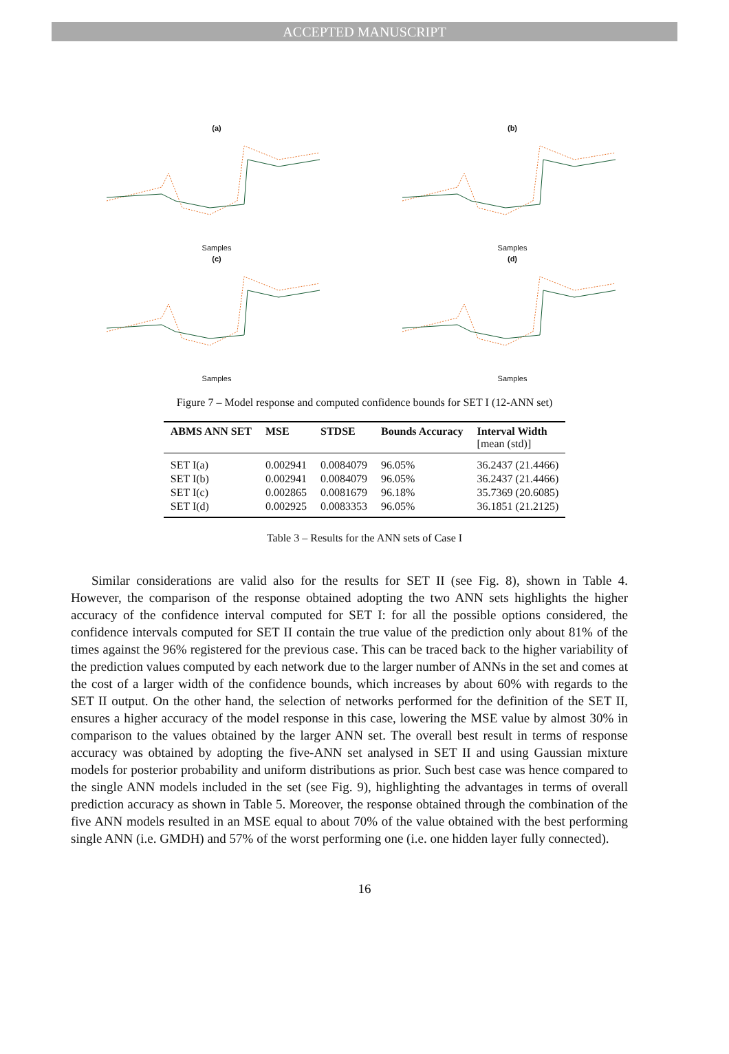ACCEPTED MANUSCRIPT
(a)
Samples
(b)
Samples
(c)
Samples
(d)
Samples
Figure 7 – Model response and computed confidence bounds for SET I (12-ANN set)
| ABMS ANN SET | MSE | STDSE | Bounds Accuracy | Interval Width [mean (std)] |
| --- | --- | --- | --- | --- |
| SET I(a) | 0.002941 | 0.0084079 | 96.05% | 36.2437 (21.4466) |
| SET I(b) | 0.002941 | 0.0084079 | 96.05% | 36.2437 (21.4466) |
| SET I(c) | 0.002865 | 0.0081679 | 96.18% | 35.7369 (20.6085) |
| SET I(d) | 0.002925 | 0.0083353 | 96.05% | 36.1851 (21.2125) |
Table 3 – Results for the ANN sets of Case I
Similar considerations are valid also for the results for SET II (see Fig. 8), shown in Table 4. However, the comparison of the response obtained adopting the two ANN sets highlights the higher accuracy of the confidence interval computed for SET I: for all the possible options considered, the confidence intervals computed for SET II contain the true value of the prediction only about 81% of the times against the 96% registered for the previous case. This can be traced back to the higher variability of the prediction values computed by each network due to the larger number of ANNs in the set and comes at the cost of a larger width of the confidence bounds, which increases by about 60% with regards to the SET II output. On the other hand, the selection of networks performed for the definition of the SET II, ensures a higher accuracy of the model response in this case, lowering the MSE value by almost 30% in comparison to the values obtained by the larger ANN set. The overall best result in terms of response accuracy was obtained by adopting the five-ANN set analysed in SET II and using Gaussian mixture models for posterior probability and uniform distributions as prior. Such best case was hence compared to the single ANN models included in the set (see Fig. 9), highlighting the advantages in terms of overall prediction accuracy as shown in Table 5. Moreover, the response obtained through the combination of the five ANN models resulted in an MSE equal to about 70% of the value obtained with the best performing single ANN (i.e. GMDH) and 57% of the worst performing one (i.e. one hidden layer fully connected).
16